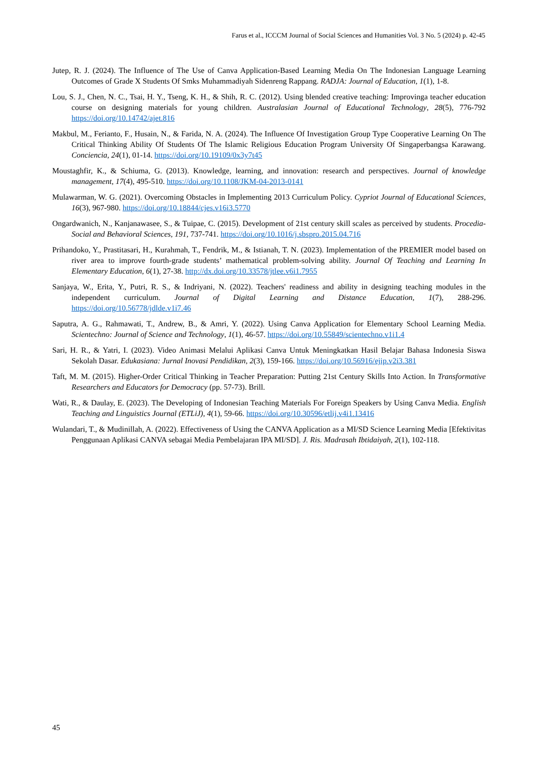Farus et al., ICCCM Journal of Social Sciences and Humanities Vol. 3 No. 5 (2024) p. 42-45
Jutep, R. J. (2024). The Influence of The Use of Canva Application-Based Learning Media On The Indonesian Language Learning Outcomes of Grade X Students Of Smks Muhammadiyah Sidenreng Rappang. RADJA: Journal of Education, 1(1), 1-8.
Lou, S. J., Chen, N. C., Tsai, H. Y., Tseng, K. H., & Shih, R. C. (2012). Using blended creative teaching: Improvinga teacher education course on designing materials for young children. Australasian Journal of Educational Technology, 28(5), 776-792 https://doi.org/10.14742/ajet.816
Makbul, M., Ferianto, F., Husain, N., & Farida, N. A. (2024). The Influence Of Investigation Group Type Cooperative Learning On The Critical Thinking Ability Of Students Of The Islamic Religious Education Program University Of Singaperbangsa Karawang. Conciencia, 24(1), 01-14. https://doi.org/10.19109/0x3y7t45
Moustaghfir, K., & Schiuma, G. (2013). Knowledge, learning, and innovation: research and perspectives. Journal of knowledge management, 17(4), 495-510. https://doi.org/10.1108/JKM-04-2013-0141
Mulawarman, W. G. (2021). Overcoming Obstacles in Implementing 2013 Curriculum Policy. Cypriot Journal of Educational Sciences, 16(3), 967-980. https://doi.org/10.18844/cjes.v16i3.5770
Ongardwanich, N., Kanjanawasee, S., & Tuipae, C. (2015). Development of 21st century skill scales as perceived by students. Procedia-Social and Behavioral Sciences, 191, 737-741. https://doi.org/10.1016/j.sbspro.2015.04.716
Prihandoko, Y., Prastitasari, H., Kurahmah, T., Fendrik, M., & Istianah, T. N. (2023). Implementation of the PREMIER model based on river area to improve fourth-grade students’ mathematical problem-solving ability. Journal Of Teaching and Learning In Elementary Education, 6(1), 27-38. http://dx.doi.org/10.33578/jtlee.v6i1.7955
Sanjaya, W., Erita, Y., Putri, R. S., & Indriyani, N. (2022). Teachers' readiness and ability in designing teaching modules in the independent curriculum. Journal of Digital Learning and Distance Education, 1(7), 288-296. https://doi.org/10.56778/jdlde.v1i7.46
Saputra, A. G., Rahmawati, T., Andrew, B., & Amri, Y. (2022). Using Canva Application for Elementary School Learning Media. Scientechno: Journal of Science and Technology, 1(1), 46-57. https://doi.org/10.55849/scientechno.v1i1.4
Sari, H. R., & Yatri, I. (2023). Video Animasi Melalui Aplikasi Canva Untuk Meningkatkan Hasil Belajar Bahasa Indonesia Siswa Sekolah Dasar. Edukasiana: Jurnal Inovasi Pendidikan, 2(3), 159-166. https://doi.org/10.56916/ejip.v2i3.381
Taft, M. M. (2015). Higher-Order Critical Thinking in Teacher Preparation: Putting 21st Century Skills Into Action. In Transformative Researchers and Educators for Democracy (pp. 57-73). Brill.
Wati, R., & Daulay, E. (2023). The Developing of Indonesian Teaching Materials For Foreign Speakers by Using Canva Media. English Teaching and Linguistics Journal (ETLiJ), 4(1), 59-66. https://doi.org/10.30596/etlij.v4i1.13416
Wulandari, T., & Mudinillah, A. (2022). Effectiveness of Using the CANVA Application as a MI/SD Science Learning Media [Efektivitas Penggunaan Aplikasi CANVA sebagai Media Pembelajaran IPA MI/SD]. J. Ris. Madrasah Ibtidaiyah, 2(1), 102-118.
45